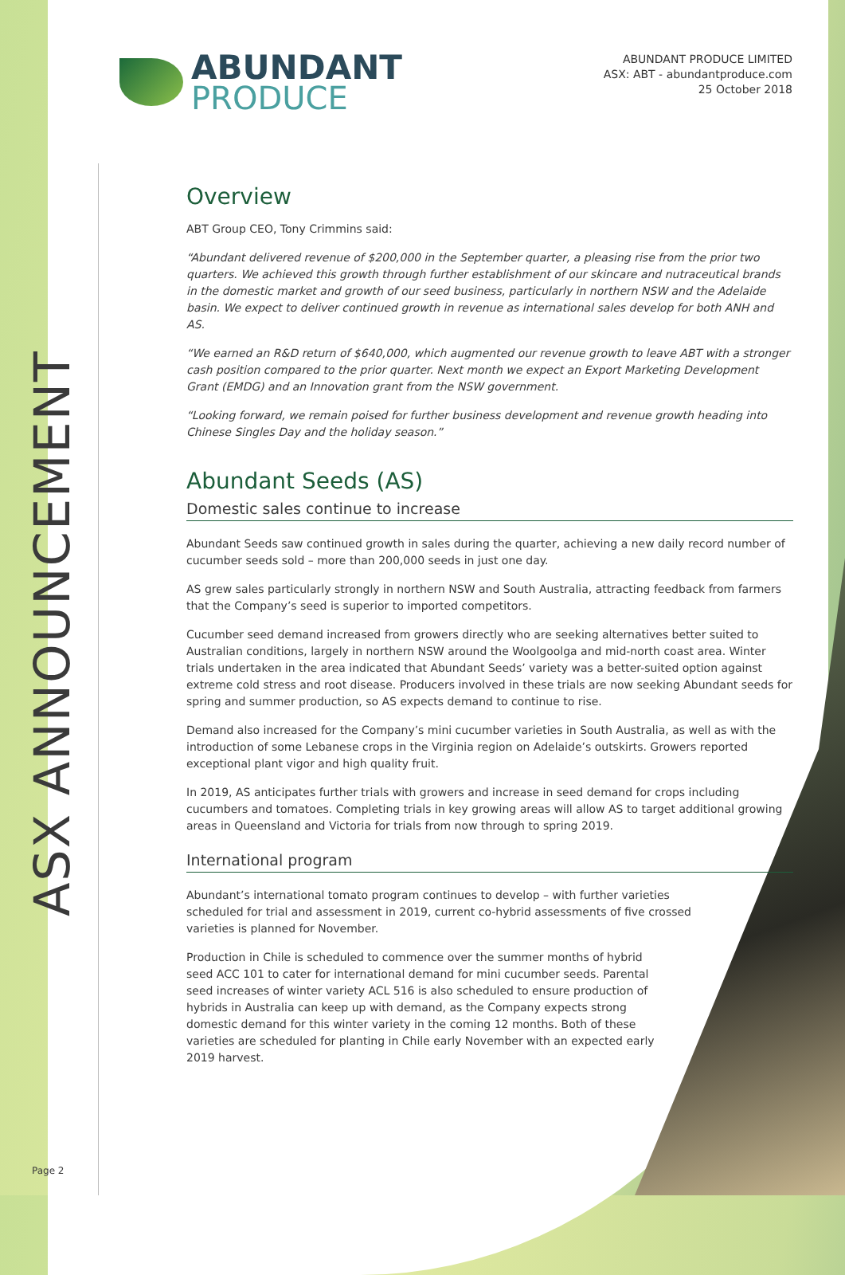ASX ANNOUNCEMENT
ABUNDANT
PRODUCE
ABUNDANT PRODUCE LIMITED
ASX: ABT - abundantproduce.com
25 October 2018
Overview
ABT Group CEO, Tony Crimmins said:
“Abundant delivered revenue of $200,000 in the September quarter, a pleasing rise from the prior two quarters. We achieved this growth through further establishment of our skincare and nutraceutical brands in the domestic market and growth of our seed business, particularly in northern NSW and the Adelaide basin. We expect to deliver continued growth in revenue as international sales develop for both ANH and AS.
“We earned an R&D return of $640,000, which augmented our revenue growth to leave ABT with a stronger cash position compared to the prior quarter. Next month we expect an Export Marketing Development Grant (EMDG) and an Innovation grant from the NSW government.
“Looking forward, we remain poised for further business development and revenue growth heading into Chinese Singles Day and the holiday season.”
Abundant Seeds (AS)
Domestic sales continue to increase
Abundant Seeds saw continued growth in sales during the quarter, achieving a new daily record number of cucumber seeds sold – more than 200,000 seeds in just one day.
AS grew sales particularly strongly in northern NSW and South Australia, attracting feedback from farmers that the Company’s seed is superior to imported competitors.
Cucumber seed demand increased from growers directly who are seeking alternatives better suited to Australian conditions, largely in northern NSW around the Woolgoolga and mid-north coast area. Winter trials undertaken in the area indicated that Abundant Seeds’ variety was a better-suited option against extreme cold stress and root disease. Producers involved in these trials are now seeking Abundant seeds for spring and summer production, so AS expects demand to continue to rise.
Demand also increased for the Company’s mini cucumber varieties in South Australia, as well as with the introduction of some Lebanese crops in the Virginia region on Adelaide’s outskirts. Growers reported exceptional plant vigor and high quality fruit.
In 2019, AS anticipates further trials with growers and increase in seed demand for crops including cucumbers and tomatoes. Completing trials in key growing areas will allow AS to target additional growing areas in Queensland and Victoria for trials from now through to spring 2019.
International program
Abundant’s international tomato program continues to develop – with further varieties scheduled for trial and assessment in 2019, current co-hybrid assessments of five crossed varieties is planned for November.
Production in Chile is scheduled to commence over the summer months of hybrid seed ACC 101 to cater for international demand for mini cucumber seeds. Parental seed increases of winter variety ACL 516 is also scheduled to ensure production of hybrids in Australia can keep up with demand, as the Company expects strong domestic demand for this winter variety in the coming 12 months. Both of these varieties are scheduled for planting in Chile early November with an expected early 2019 harvest.
Page 2